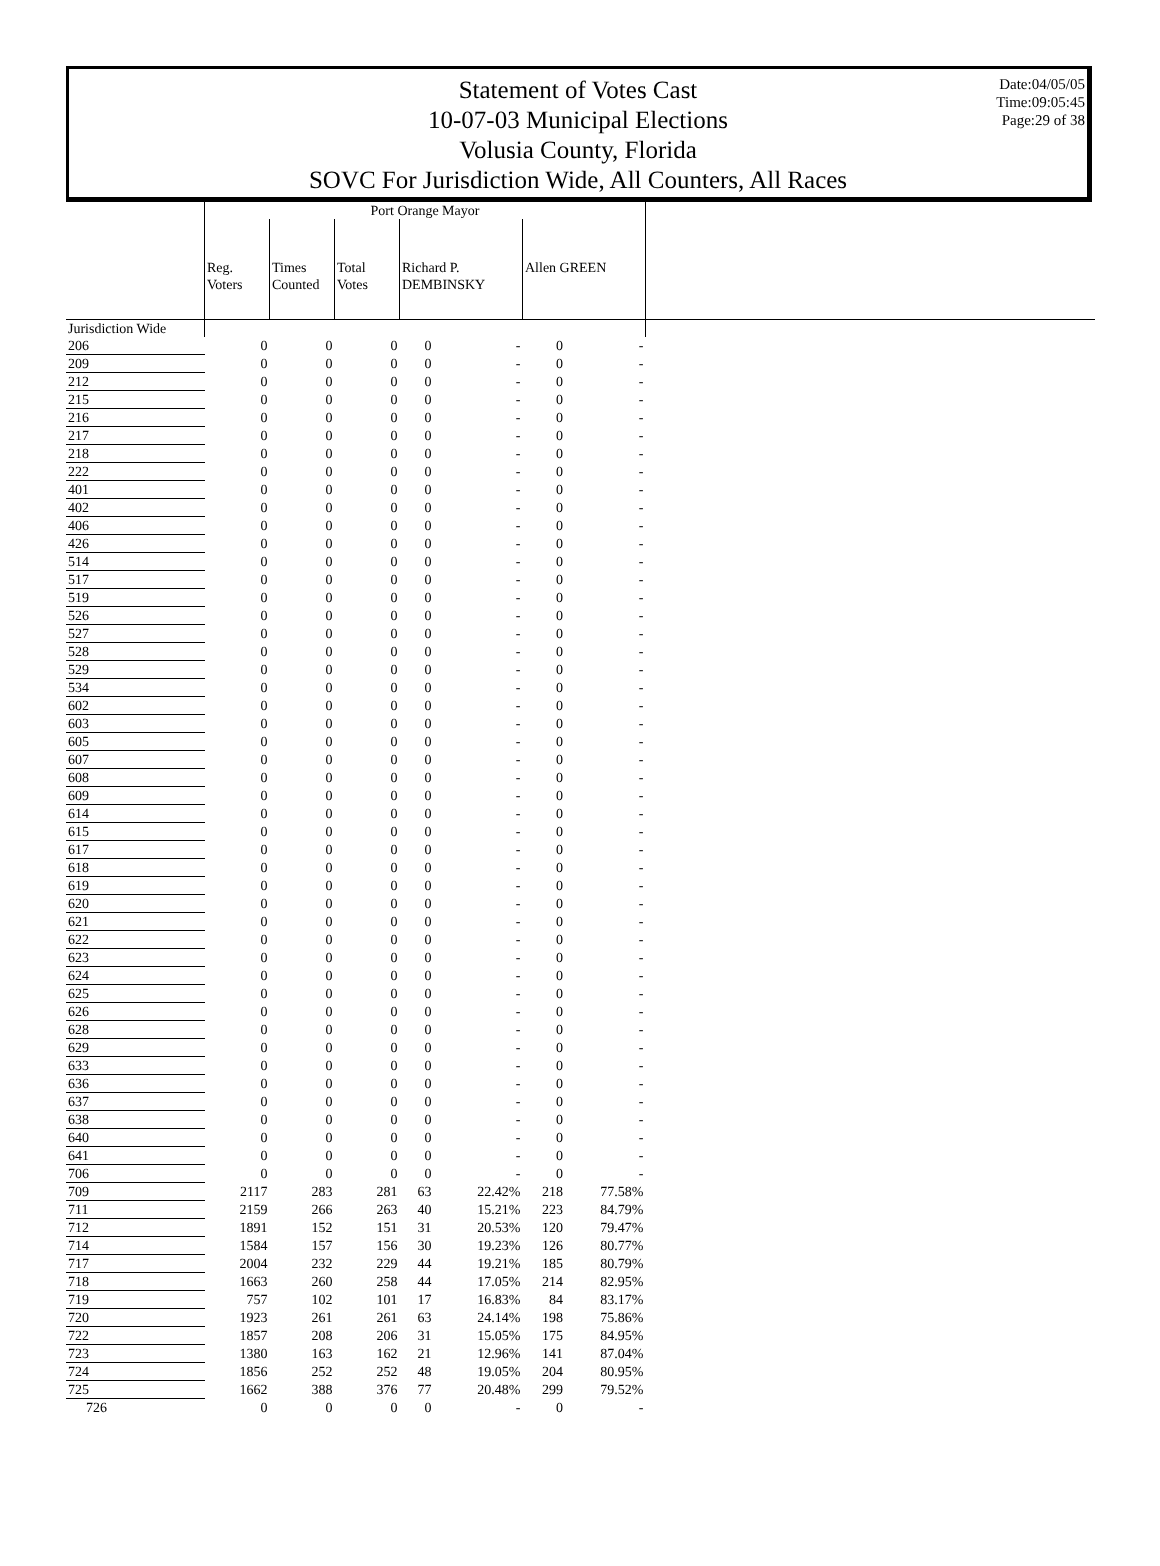Statement of Votes Cast
10-07-03 Municipal Elections
Volusia County, Florida
SOVC For Jurisdiction Wide, All Counters, All Races
Date:04/05/05
Time:09:05:45
Page:29 of 38
| | Port Orange Mayor | | | | | | | |
| | Reg. Voters | Times Counted | Total Votes | Richard P. DEMBINSKY | | Allen GREEN | | |
| Jurisdiction Wide | | | | | | | | |
| 206 | 0 | 0 | 0 | 0 | - | 0 | - | |
| 209 | 0 | 0 | 0 | 0 | - | 0 | - | |
| 212 | 0 | 0 | 0 | 0 | - | 0 | - | |
| 215 | 0 | 0 | 0 | 0 | - | 0 | - | |
| 216 | 0 | 0 | 0 | 0 | - | 0 | - | |
| 217 | 0 | 0 | 0 | 0 | - | 0 | - | |
| 218 | 0 | 0 | 0 | 0 | - | 0 | - | |
| 222 | 0 | 0 | 0 | 0 | - | 0 | - | |
| 401 | 0 | 0 | 0 | 0 | - | 0 | - | |
| 402 | 0 | 0 | 0 | 0 | - | 0 | - | |
| 406 | 0 | 0 | 0 | 0 | - | 0 | - | |
| 426 | 0 | 0 | 0 | 0 | - | 0 | - | |
| 514 | 0 | 0 | 0 | 0 | - | 0 | - | |
| 517 | 0 | 0 | 0 | 0 | - | 0 | - | |
| 519 | 0 | 0 | 0 | 0 | - | 0 | - | |
| 526 | 0 | 0 | 0 | 0 | - | 0 | - | |
| 527 | 0 | 0 | 0 | 0 | - | 0 | - | |
| 528 | 0 | 0 | 0 | 0 | - | 0 | - | |
| 529 | 0 | 0 | 0 | 0 | - | 0 | - | |
| 534 | 0 | 0 | 0 | 0 | - | 0 | - | |
| 602 | 0 | 0 | 0 | 0 | - | 0 | - | |
| 603 | 0 | 0 | 0 | 0 | - | 0 | - | |
| 605 | 0 | 0 | 0 | 0 | - | 0 | - | |
| 607 | 0 | 0 | 0 | 0 | - | 0 | - | |
| 608 | 0 | 0 | 0 | 0 | - | 0 | - | |
| 609 | 0 | 0 | 0 | 0 | - | 0 | - | |
| 614 | 0 | 0 | 0 | 0 | - | 0 | - | |
| 615 | 0 | 0 | 0 | 0 | - | 0 | - | |
| 617 | 0 | 0 | 0 | 0 | - | 0 | - | |
| 618 | 0 | 0 | 0 | 0 | - | 0 | - | |
| 619 | 0 | 0 | 0 | 0 | - | 0 | - | |
| 620 | 0 | 0 | 0 | 0 | - | 0 | - | |
| 621 | 0 | 0 | 0 | 0 | - | 0 | - | |
| 622 | 0 | 0 | 0 | 0 | - | 0 | - | |
| 623 | 0 | 0 | 0 | 0 | - | 0 | - | |
| 624 | 0 | 0 | 0 | 0 | - | 0 | - | |
| 625 | 0 | 0 | 0 | 0 | - | 0 | - | |
| 626 | 0 | 0 | 0 | 0 | - | 0 | - | |
| 628 | 0 | 0 | 0 | 0 | - | 0 | - | |
| 629 | 0 | 0 | 0 | 0 | - | 0 | - | |
| 633 | 0 | 0 | 0 | 0 | - | 0 | - | |
| 636 | 0 | 0 | 0 | 0 | - | 0 | - | |
| 637 | 0 | 0 | 0 | 0 | - | 0 | - | |
| 638 | 0 | 0 | 0 | 0 | - | 0 | - | |
| 640 | 0 | 0 | 0 | 0 | - | 0 | - | |
| 641 | 0 | 0 | 0 | 0 | - | 0 | - | |
| 706 | 0 | 0 | 0 | 0 | - | 0 | - | |
| 709 | 2117 | 283 | 281 | 63 | 22.42% | 218 | 77.58% | |
| 711 | 2159 | 266 | 263 | 40 | 15.21% | 223 | 84.79% | |
| 712 | 1891 | 152 | 151 | 31 | 20.53% | 120 | 79.47% | |
| 714 | 1584 | 157 | 156 | 30 | 19.23% | 126 | 80.77% | |
| 717 | 2004 | 232 | 229 | 44 | 19.21% | 185 | 80.79% | |
| 718 | 1663 | 260 | 258 | 44 | 17.05% | 214 | 82.95% | |
| 719 | 757 | 102 | 101 | 17 | 16.83% | 84 | 83.17% | |
| 720 | 1923 | 261 | 261 | 63 | 24.14% | 198 | 75.86% | |
| 722 | 1857 | 208 | 206 | 31 | 15.05% | 175 | 84.95% | |
| 723 | 1380 | 163 | 162 | 21 | 12.96% | 141 | 87.04% | |
| 724 | 1856 | 252 | 252 | 48 | 19.05% | 204 | 80.95% | |
| 725 | 1662 | 388 | 376 | 77 | 20.48% | 299 | 79.52% | |
| 726 | 0 | 0 | 0 | 0 | - | 0 | - | |